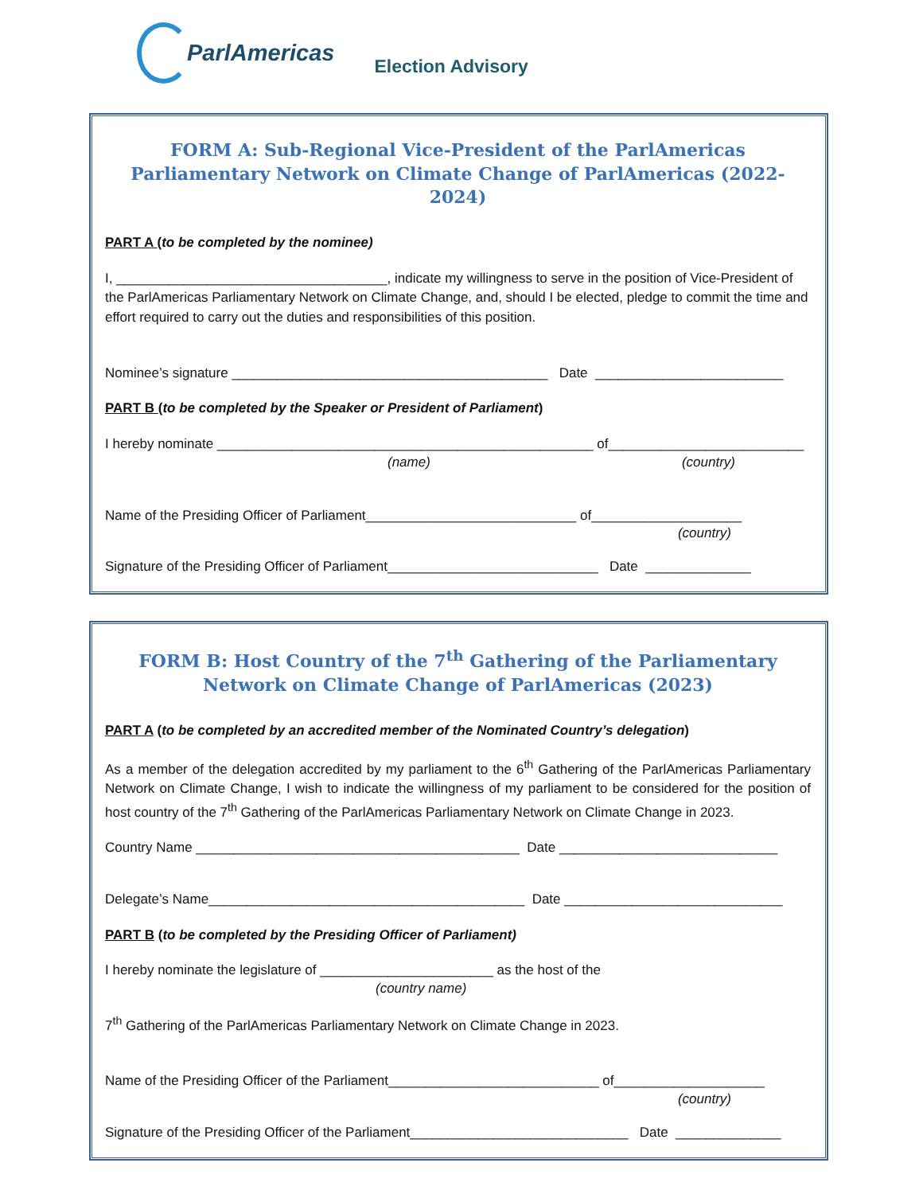ParlAmericas
Election Advisory
FORM A: Sub-Regional Vice-President of the ParlAmericas Parliamentary Network on Climate Change of ParlAmericas (2022-2024)
PART A (to be completed by the nominee)
I, ____________________________________, indicate my willingness to serve in the position of Vice-President of the ParlAmericas Parliamentary Network on Climate Change, and, should I be elected, pledge to commit the time and effort required to carry out the duties and responsibilities of this position.
Nominee’s signature __________________________________________ Date _________________________
PART B (to be completed by the Speaker or President of Parliament)
I hereby nominate __________________________________________________ of__________________________
(name) (country)
Name of the Presiding Officer of Parliament____________________________ of____________________
(country)
Signature of the Presiding Officer of Parliament____________________________ Date ______________
FORM B: Host Country of the 7<sup>th</sup> Gathering of the Parliamentary Network on Climate Change of ParlAmericas (2023)
PART A (to be completed by an accredited member of the Nominated Country’s delegation)
As a member of the delegation accredited by my parliament to the 6<sup>th</sup> Gathering of the ParlAmericas Parliamentary Network on Climate Change, I wish to indicate the willingness of my parliament to be considered for the position of host country of the 7<sup>th</sup> Gathering of the ParlAmericas Parliamentary Network on Climate Change in 2023.
Country Name ___________________________________________ Date _____________________________
Delegate’s Name__________________________________________ Date _____________________________
PART B (to be completed by the Presiding Officer of Parliament)
I hereby nominate the legislature of _______________________ as the host of the
(country name)
7<sup>th</sup> Gathering of the ParlAmericas Parliamentary Network on Climate Change in 2023.
Name of the Presiding Officer of the Parliament____________________________ of____________________
(country)
Signature of the Presiding Officer of the Parliament_____________________________ Date ______________